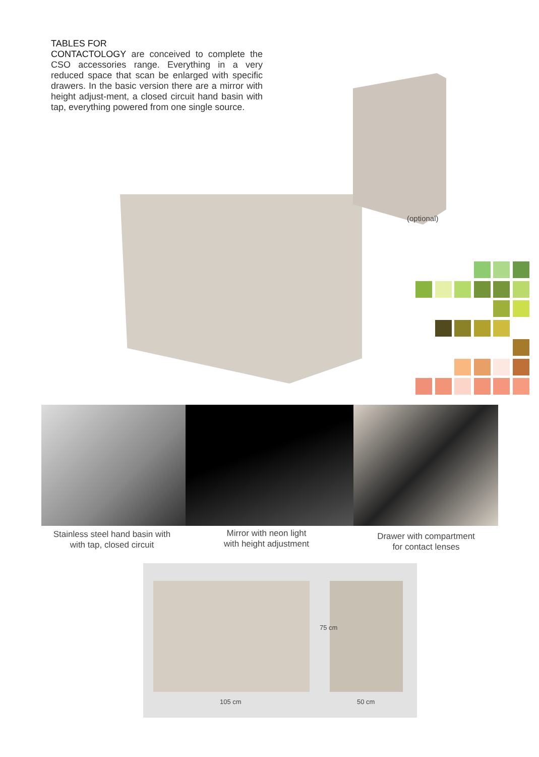TABLES FOR
CONTACTOLOGY are conceived to complete the CSO accessories range. Everything in a very reduced space that scan be enlarged with specific drawers. In the basic version there are a mirror with height adjust-ment, a closed circuit hand basin with tap, everything powered from one single source.
(optional)
Stainless steel hand basin with
with tap, closed circuit
Mirror with neon light
with height adjustment
Drawer with compartment
for contact lenses
75 cm
105 cm 50 cm